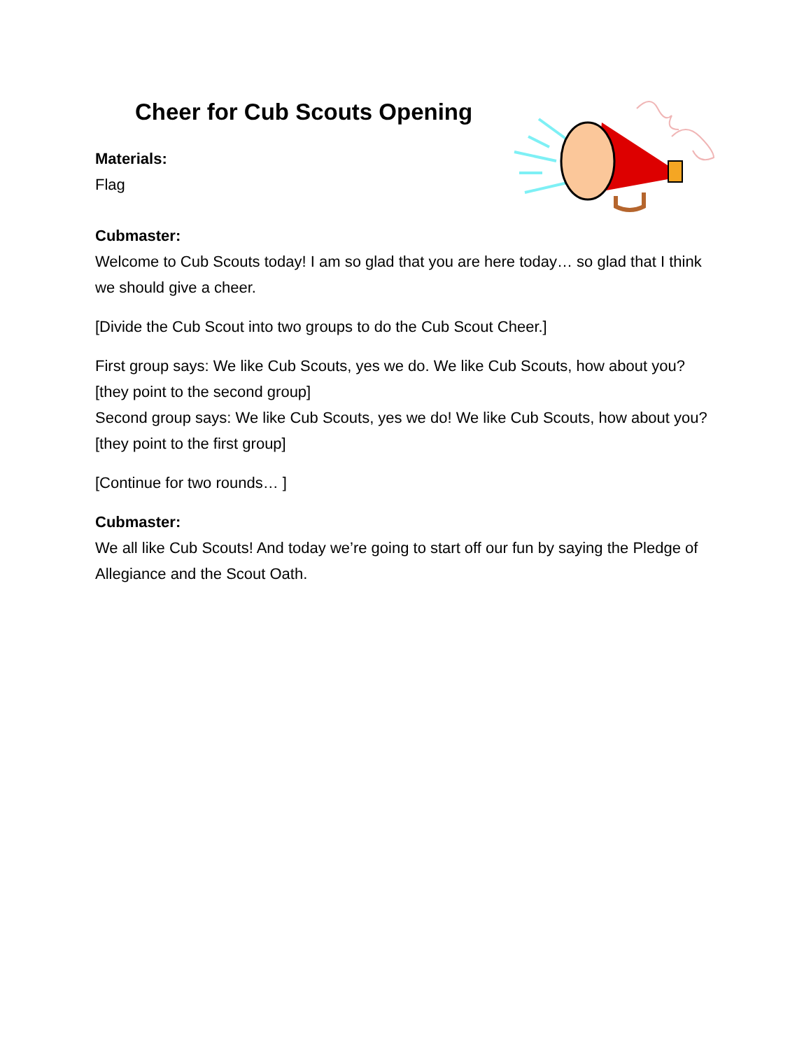Cheer for Cub Scouts Opening
Materials:
Flag
Cubmaster:
Welcome to Cub Scouts today! I am so glad that you are here today… so glad that I think we should give a cheer.
[Divide the Cub Scout into two groups to do the Cub Scout Cheer.]
First group says: We like Cub Scouts, yes we do. We like Cub Scouts, how about you? [they point to the second group]
Second group says: We like Cub Scouts, yes we do! We like Cub Scouts, how about you? [they point to the first group]
[Continue for two rounds… ]
Cubmaster:
We all like Cub Scouts! And today we’re going to start off our fun by saying the Pledge of Allegiance and the Scout Oath.